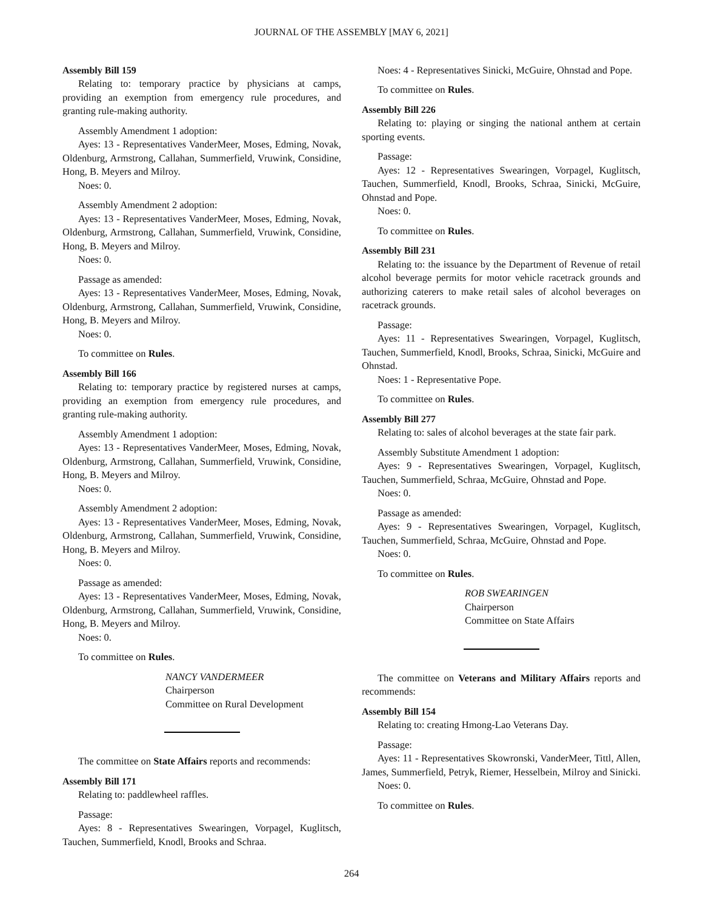JOURNAL OF THE ASSEMBLY [MAY 6, 2021]
Assembly Bill 159
Relating to: temporary practice by physicians at camps, providing an exemption from emergency rule procedures, and granting rule-making authority.
Assembly Amendment 1 adoption:
Ayes: 13 - Representatives VanderMeer, Moses, Edming, Novak, Oldenburg, Armstrong, Callahan, Summerfield, Vruwink, Considine, Hong, B. Meyers and Milroy.
Noes: 0.
Assembly Amendment 2 adoption:
Ayes: 13 - Representatives VanderMeer, Moses, Edming, Novak, Oldenburg, Armstrong, Callahan, Summerfield, Vruwink, Considine, Hong, B. Meyers and Milroy.
Noes: 0.
Passage as amended:
Ayes: 13 - Representatives VanderMeer, Moses, Edming, Novak, Oldenburg, Armstrong, Callahan, Summerfield, Vruwink, Considine, Hong, B. Meyers and Milroy.
Noes: 0.
To committee on Rules.
Assembly Bill 166
Relating to: temporary practice by registered nurses at camps, providing an exemption from emergency rule procedures, and granting rule-making authority.
Assembly Amendment 1 adoption:
Ayes: 13 - Representatives VanderMeer, Moses, Edming, Novak, Oldenburg, Armstrong, Callahan, Summerfield, Vruwink, Considine, Hong, B. Meyers and Milroy.
Noes: 0.
Assembly Amendment 2 adoption:
Ayes: 13 - Representatives VanderMeer, Moses, Edming, Novak, Oldenburg, Armstrong, Callahan, Summerfield, Vruwink, Considine, Hong, B. Meyers and Milroy.
Noes: 0.
Passage as amended:
Ayes: 13 - Representatives VanderMeer, Moses, Edming, Novak, Oldenburg, Armstrong, Callahan, Summerfield, Vruwink, Considine, Hong, B. Meyers and Milroy.
Noes: 0.
To committee on Rules.
NANCY VANDERMEER
Chairperson
Committee on Rural Development
The committee on State Affairs reports and recommends:
Assembly Bill 171
Relating to: paddlewheel raffles.
Passage:
Ayes: 8 - Representatives Swearingen, Vorpagel, Kuglitsch, Tauchen, Summerfield, Knodl, Brooks and Schraa.
Noes: 4 - Representatives Sinicki, McGuire, Ohnstad and Pope.
To committee on Rules.
Assembly Bill 226
Relating to: playing or singing the national anthem at certain sporting events.
Passage:
Ayes: 12 - Representatives Swearingen, Vorpagel, Kuglitsch, Tauchen, Summerfield, Knodl, Brooks, Schraa, Sinicki, McGuire, Ohnstad and Pope.
Noes: 0.
To committee on Rules.
Assembly Bill 231
Relating to: the issuance by the Department of Revenue of retail alcohol beverage permits for motor vehicle racetrack grounds and authorizing caterers to make retail sales of alcohol beverages on racetrack grounds.
Passage:
Ayes: 11 - Representatives Swearingen, Vorpagel, Kuglitsch, Tauchen, Summerfield, Knodl, Brooks, Schraa, Sinicki, McGuire and Ohnstad.
Noes: 1 - Representative Pope.
To committee on Rules.
Assembly Bill 277
Relating to: sales of alcohol beverages at the state fair park.
Assembly Substitute Amendment 1 adoption:
Ayes: 9 - Representatives Swearingen, Vorpagel, Kuglitsch, Tauchen, Summerfield, Schraa, McGuire, Ohnstad and Pope.
Noes: 0.
Passage as amended:
Ayes: 9 - Representatives Swearingen, Vorpagel, Kuglitsch, Tauchen, Summerfield, Schraa, McGuire, Ohnstad and Pope.
Noes: 0.
To committee on Rules.
ROB SWEARINGEN
Chairperson
Committee on State Affairs
The committee on Veterans and Military Affairs reports and recommends:
Assembly Bill 154
Relating to: creating Hmong-Lao Veterans Day.
Passage:
Ayes: 11 - Representatives Skowronski, VanderMeer, Tittl, Allen, James, Summerfield, Petryk, Riemer, Hesselbein, Milroy and Sinicki.
Noes: 0.
To committee on Rules.
264